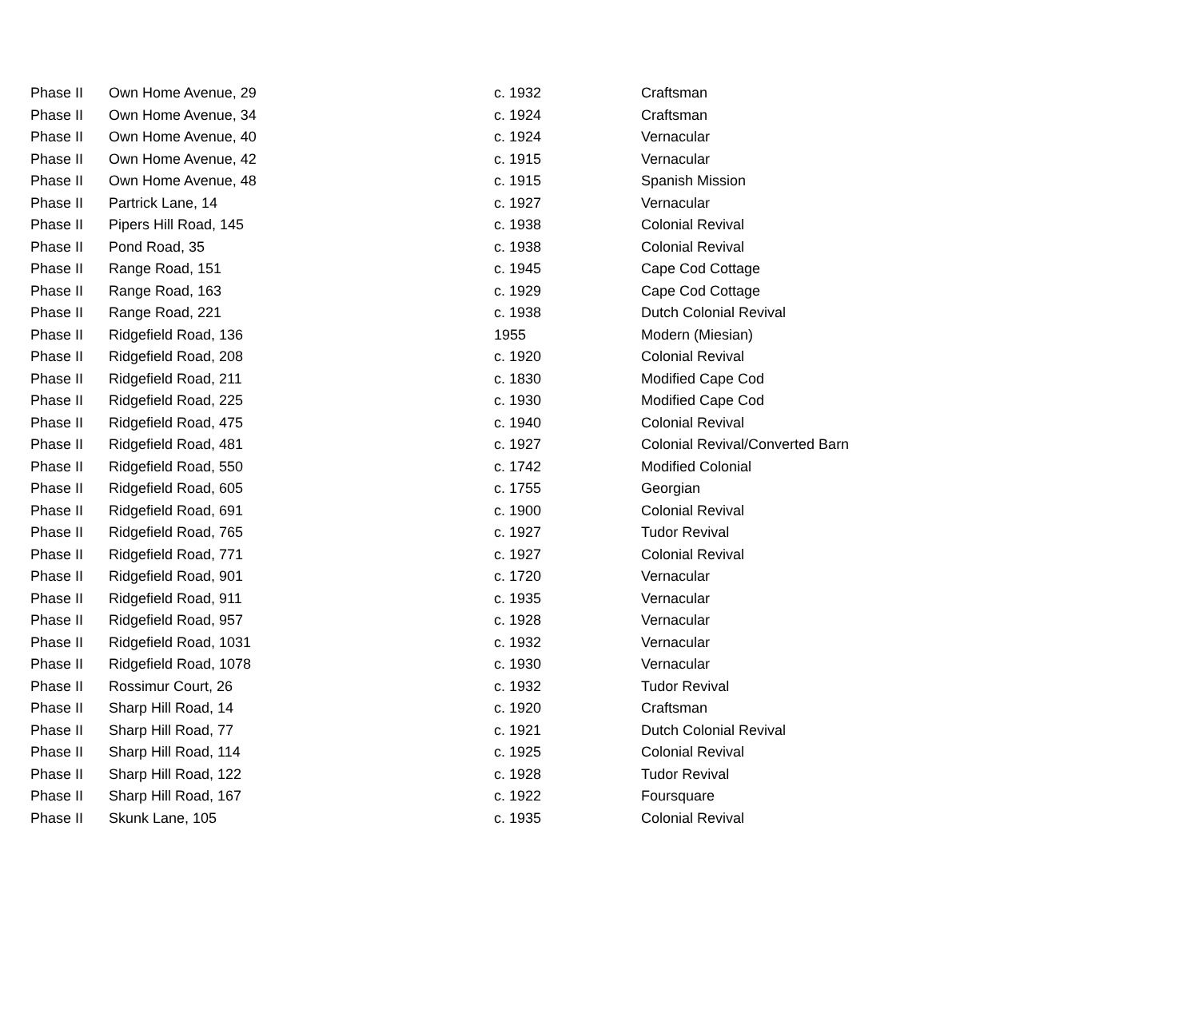| Phase II | Own Home Avenue, 29 | c. 1932 | Craftsman |
| Phase II | Own Home Avenue, 34 | c. 1924 | Craftsman |
| Phase II | Own Home Avenue, 40 | c. 1924 | Vernacular |
| Phase II | Own Home Avenue, 42 | c. 1915 | Vernacular |
| Phase II | Own Home Avenue, 48 | c. 1915 | Spanish Mission |
| Phase II | Partrick Lane, 14 | c. 1927 | Vernacular |
| Phase II | Pipers Hill Road, 145 | c. 1938 | Colonial Revival |
| Phase II | Pond Road, 35 | c. 1938 | Colonial Revival |
| Phase II | Range Road, 151 | c. 1945 | Cape Cod Cottage |
| Phase II | Range Road, 163 | c. 1929 | Cape Cod Cottage |
| Phase II | Range Road, 221 | c. 1938 | Dutch Colonial Revival |
| Phase II | Ridgefield Road, 136 | 1955 | Modern (Miesian) |
| Phase II | Ridgefield Road, 208 | c. 1920 | Colonial Revival |
| Phase II | Ridgefield Road, 211 | c. 1830 | Modified Cape Cod |
| Phase II | Ridgefield Road, 225 | c. 1930 | Modified Cape Cod |
| Phase II | Ridgefield Road, 475 | c. 1940 | Colonial Revival |
| Phase II | Ridgefield Road, 481 | c. 1927 | Colonial Revival/Converted Barn |
| Phase II | Ridgefield Road, 550 | c. 1742 | Modified Colonial |
| Phase II | Ridgefield Road, 605 | c. 1755 | Georgian |
| Phase II | Ridgefield Road, 691 | c. 1900 | Colonial Revival |
| Phase II | Ridgefield Road, 765 | c. 1927 | Tudor Revival |
| Phase II | Ridgefield Road, 771 | c. 1927 | Colonial Revival |
| Phase II | Ridgefield Road, 901 | c. 1720 | Vernacular |
| Phase II | Ridgefield Road, 911 | c. 1935 | Vernacular |
| Phase II | Ridgefield Road, 957 | c. 1928 | Vernacular |
| Phase II | Ridgefield Road, 1031 | c. 1932 | Vernacular |
| Phase II | Ridgefield Road, 1078 | c. 1930 | Vernacular |
| Phase II | Rossimur Court, 26 | c. 1932 | Tudor Revival |
| Phase II | Sharp Hill Road, 14 | c. 1920 | Craftsman |
| Phase II | Sharp Hill Road, 77 | c. 1921 | Dutch Colonial Revival |
| Phase II | Sharp Hill Road, 114 | c. 1925 | Colonial Revival |
| Phase II | Sharp Hill Road, 122 | c. 1928 | Tudor Revival |
| Phase II | Sharp Hill Road, 167 | c. 1922 | Foursquare |
| Phase II | Skunk Lane, 105 | c. 1935 | Colonial Revival |